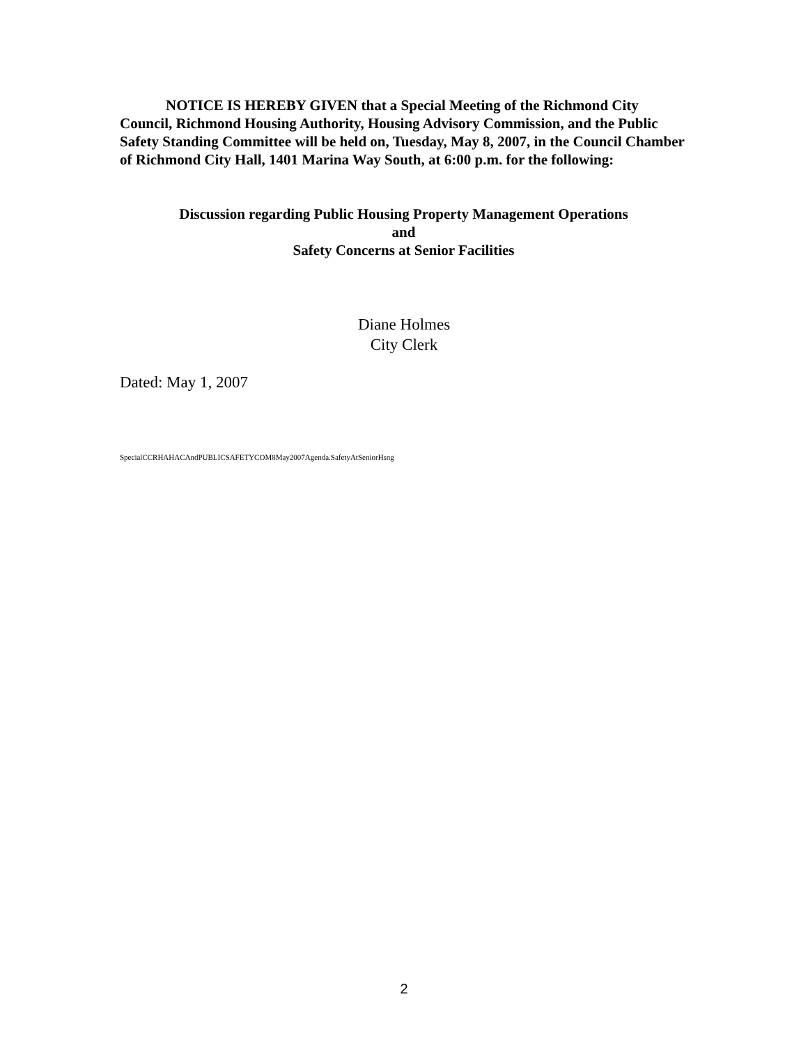NOTICE IS HEREBY GIVEN that a Special Meeting of the Richmond City Council, Richmond Housing Authority, Housing Advisory Commission, and the Public Safety Standing Committee will be held on, Tuesday, May 8, 2007, in the Council Chamber of Richmond City Hall, 1401 Marina Way South, at 6:00 p.m. for the following:
Discussion regarding Public Housing Property Management Operations
and
Safety Concerns at Senior Facilities
Diane Holmes
City Clerk
Dated: May 1, 2007
SpecialCCRHAHACAndPUBLICSAFETYCOM8May2007Agenda.SafetyAtSeniorHsng
2